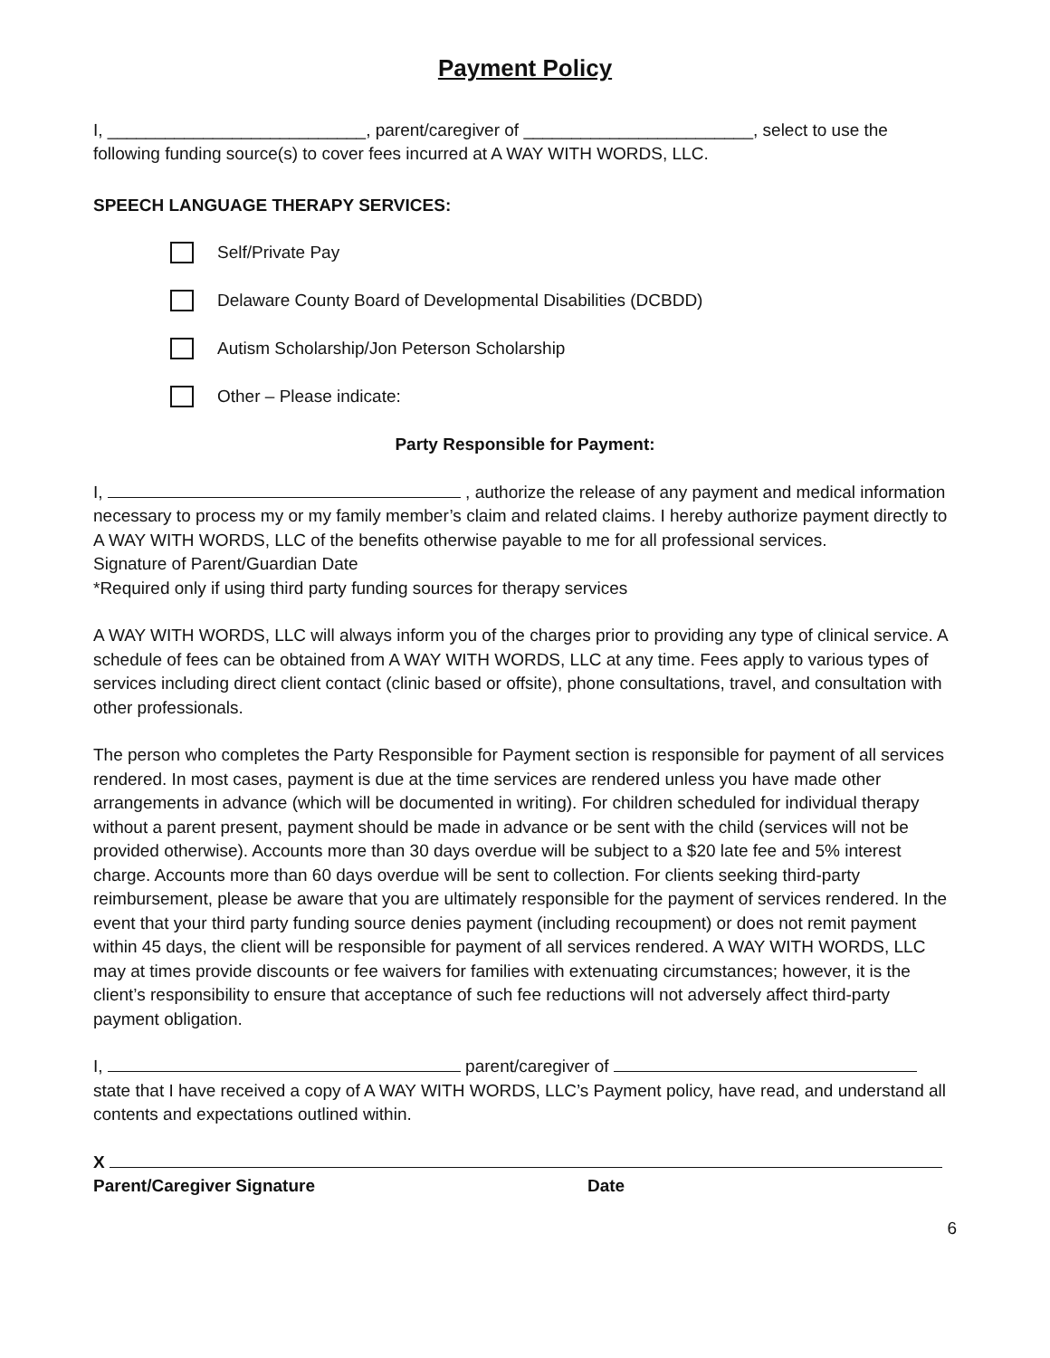Payment Policy
I, ___________________________, parent/caregiver of ________________________, select to use the following funding source(s) to cover fees incurred at A WAY WITH WORDS, LLC.
SPEECH LANGUAGE THERAPY SERVICES:
Self/Private Pay
Delaware County Board of Developmental Disabilities (DCBDD)
Autism Scholarship/Jon Peterson Scholarship
Other – Please indicate:
Party Responsible for Payment:
I, , authorize the release of any payment and medical information necessary to process my or my family member’s claim and related claims. I hereby authorize payment directly to A WAY WITH WORDS, LLC of the benefits otherwise payable to me for all professional services.
Signature of Parent/Guardian Date
*Required only if using third party funding sources for therapy services
A WAY WITH WORDS, LLC will always inform you of the charges prior to providing any type of clinical service. A schedule of fees can be obtained from A WAY WITH WORDS, LLC at any time. Fees apply to various types of services including direct client contact (clinic based or offsite), phone consultations, travel, and consultation with other professionals.
The person who completes the Party Responsible for Payment section is responsible for payment of all services rendered. In most cases, payment is due at the time services are rendered unless you have made other arrangements in advance (which will be documented in writing). For children scheduled for individual therapy without a parent present, payment should be made in advance or be sent with the child (services will not be provided otherwise). Accounts more than 30 days overdue will be subject to a $20 late fee and 5% interest charge. Accounts more than 60 days overdue will be sent to collection. For clients seeking third-party reimbursement, please be aware that you are ultimately responsible for the payment of services rendered. In the event that your third party funding source denies payment (including recoupment) or does not remit payment within 45 days, the client will be responsible for payment of all services rendered. A WAY WITH WORDS, LLC may at times provide discounts or fee waivers for families with extenuating circumstances; however, it is the client’s responsibility to ensure that acceptance of such fee reductions will not adversely affect third-party payment obligation.
I, parent/caregiver of state that I have received a copy of A WAY WITH WORDS, LLC’s Payment policy, have read, and understand all contents and expectations outlined within.
X
Parent/Caregiver Signature Date
6